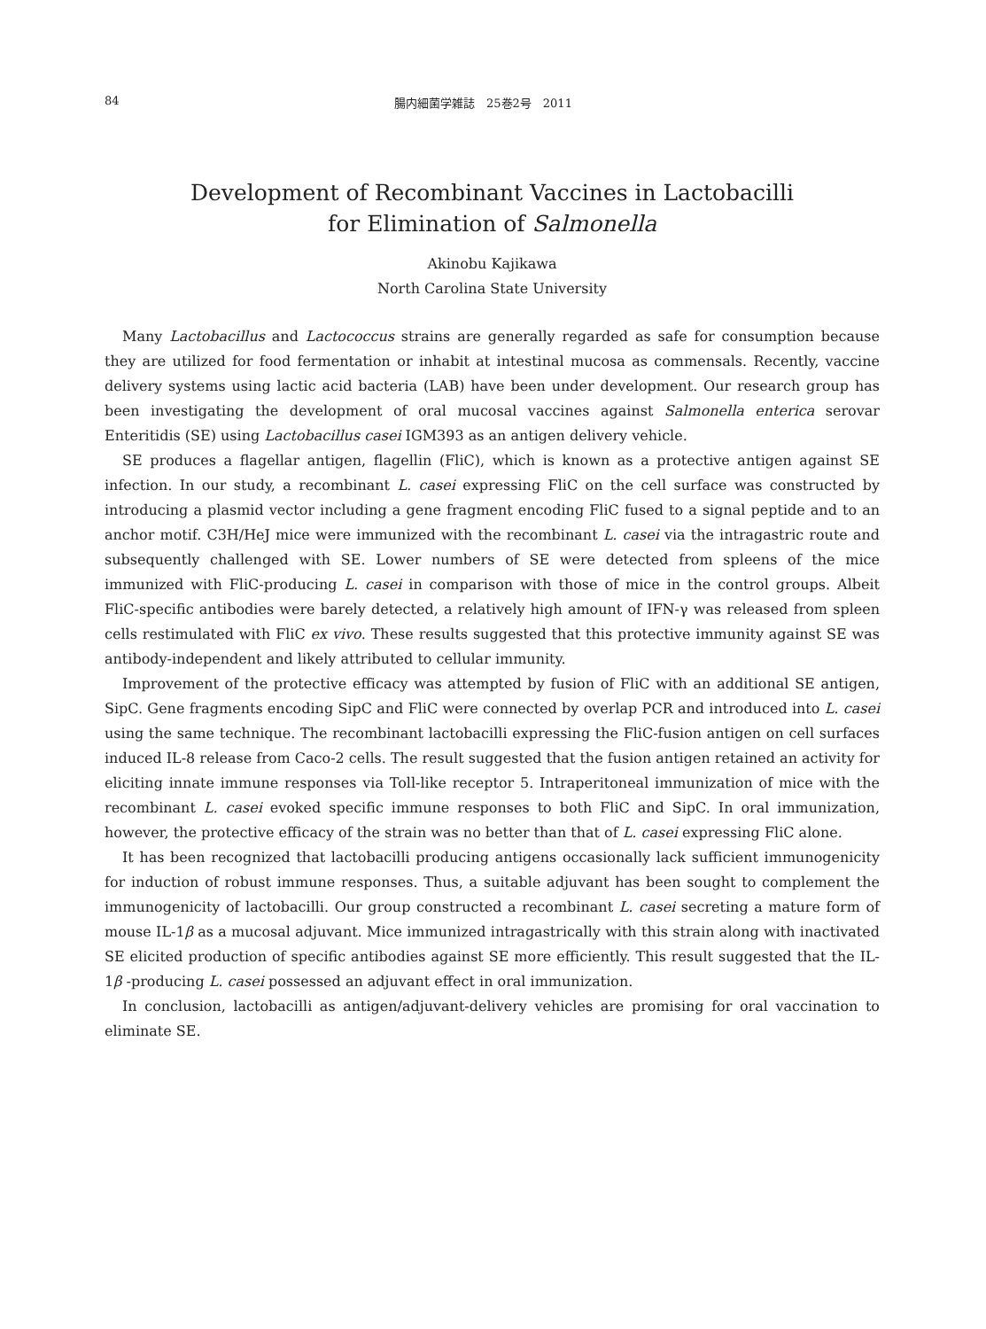84 腸内細菌学雑誌　25巻2号　2011
Development of Recombinant Vaccines in Lactobacilli
for Elimination of Salmonella
Akinobu Kajikawa
North Carolina State University
Many Lactobacillus and Lactococcus strains are generally regarded as safe for consumption because they are utilized for food fermentation or inhabit at intestinal mucosa as commensals. Recently, vaccine delivery systems using lactic acid bacteria (LAB) have been under development. Our research group has been investigating the development of oral mucosal vaccines against Salmonella enterica serovar Enteritidis (SE) using Lactobacillus casei IGM393 as an antigen delivery vehicle.
SE produces a flagellar antigen, flagellin (FliC), which is known as a protective antigen against SE infection. In our study, a recombinant L. casei expressing FliC on the cell surface was constructed by introducing a plasmid vector including a gene fragment encoding FliC fused to a signal peptide and to an anchor motif. C3H/HeJ mice were immunized with the recombinant L. casei via the intragastric route and subsequently challenged with SE. Lower numbers of SE were detected from spleens of the mice immunized with FliC-producing L. casei in comparison with those of mice in the control groups. Albeit FliC-specific antibodies were barely detected, a relatively high amount of IFN-γ was released from spleen cells restimulated with FliC ex vivo. These results suggested that this protective immunity against SE was antibody-independent and likely attributed to cellular immunity.
Improvement of the protective efficacy was attempted by fusion of FliC with an additional SE antigen, SipC. Gene fragments encoding SipC and FliC were connected by overlap PCR and introduced into L. casei using the same technique. The recombinant lactobacilli expressing the FliC-fusion antigen on cell surfaces induced IL-8 release from Caco-2 cells. The result suggested that the fusion antigen retained an activity for eliciting innate immune responses via Toll-like receptor 5. Intraperitoneal immunization of mice with the recombinant L. casei evoked specific immune responses to both FliC and SipC. In oral immunization, however, the protective efficacy of the strain was no better than that of L. casei expressing FliC alone.
It has been recognized that lactobacilli producing antigens occasionally lack sufficient immunogenicity for induction of robust immune responses. Thus, a suitable adjuvant has been sought to complement the immunogenicity of lactobacilli. Our group constructed a recombinant L. casei secreting a mature form of mouse IL-1β as a mucosal adjuvant. Mice immunized intragastrically with this strain along with inactivated SE elicited production of specific antibodies against SE more efficiently. This result suggested that the IL-1β -producing L. casei possessed an adjuvant effect in oral immunization.
In conclusion, lactobacilli as antigen/adjuvant-delivery vehicles are promising for oral vaccination to eliminate SE.